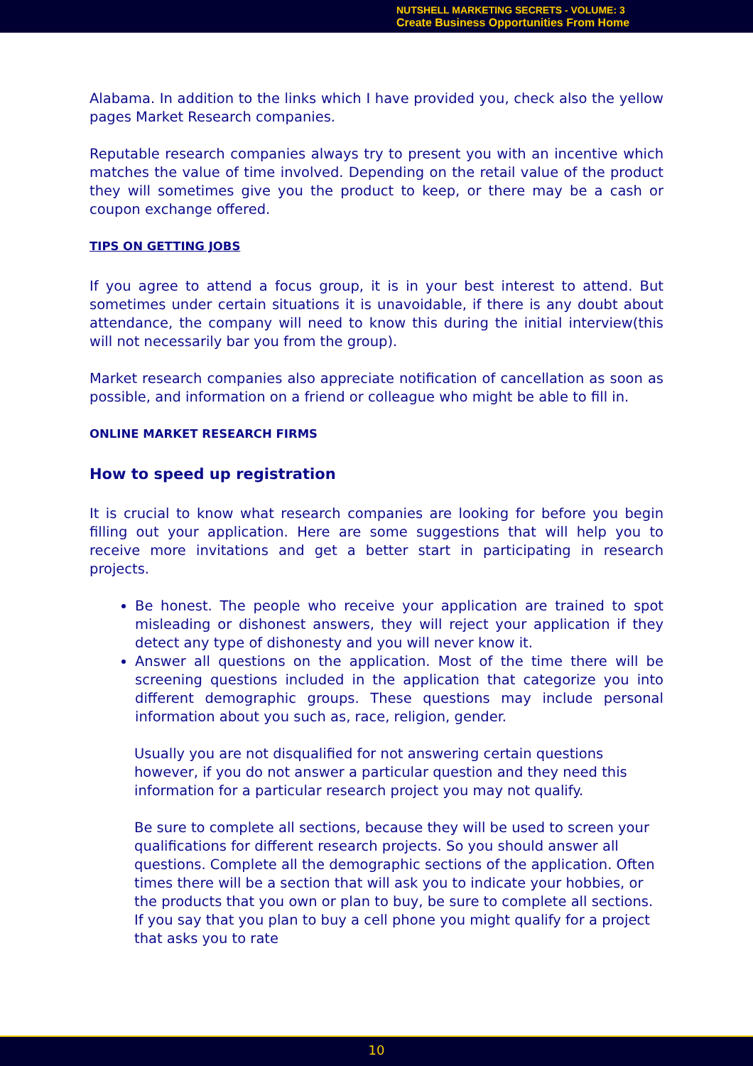NUTSHELL MARKETING SECRETS - VOLUME: 3
Create Business Opportunities From Home
Alabama. In addition to the links which I have provided you, check also the yellow pages Market Research companies.
Reputable research companies always try to present you with an incentive which matches the value of time involved. Depending on the retail value of the product they will sometimes give you the product to keep, or there may be a cash or coupon exchange offered.
TIPS ON GETTING JOBS
If you agree to attend a focus group, it is in your best interest to attend. But sometimes under certain situations it is unavoidable, if there is any doubt about attendance, the company will need to know this during the initial interview(this will not necessarily bar you from the group).
Market research companies also appreciate notification of cancellation as soon as possible, and information on a friend or colleague who might be able to fill in.
ONLINE MARKET RESEARCH FIRMS
How to speed up registration
It is crucial to know what research companies are looking for before you begin filling out your application. Here are some suggestions that will help you to receive more invitations and get a better start in participating in research projects.
Be honest. The people who receive your application are trained to spot misleading or dishonest answers, they will reject your application if they detect any type of dishonesty and you will never know it.
Answer all questions on the application. Most of the time there will be screening questions included in the application that categorize you into different demographic groups. These questions may include personal information about you such as, race, religion, gender.
Usually you are not disqualified for not answering certain questions however, if you do not answer a particular question and they need this information for a particular research project you may not qualify.
Be sure to complete all sections, because they will be used to screen your qualifications for different research projects. So you should answer all questions. Complete all the demographic sections of the application. Often times there will be a section that will ask you to indicate your hobbies, or the products that you own or plan to buy, be sure to complete all sections. If you say that you plan to buy a cell phone you might qualify for a project that asks you to rate
10